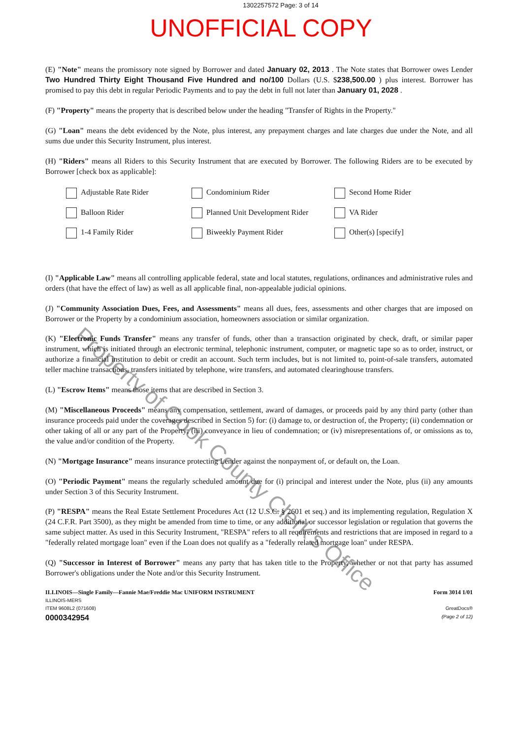1302257572 Page: 3 of 14
UNOFFICIAL COPY
(E) "Note" means the promissory note signed by Borrower and dated January 02, 2013 . The Note states that Borrower owes Lender Two Hundred Thirty Eight Thousand Five Hundred and no/100 Dollars (U.S. $238,500.00 ) plus interest. Borrower has promised to pay this debt in regular Periodic Payments and to pay the debt in full not later than January 01, 2028 .
(F) "Property" means the property that is described below under the heading "Transfer of Rights in the Property."
(G) "Loan" means the debt evidenced by the Note, plus interest, any prepayment charges and late charges due under the Note, and all sums due under this Security Instrument, plus interest.
(H) "Riders" means all Riders to this Security Instrument that are executed by Borrower. The following Riders are to be executed by Borrower [check box as applicable]:
Adjustable Rate Rider
Condominium Rider
Second Home Rider
Balloon Rider
Planned Unit Development Rider
VA Rider
1-4 Family Rider
Biweekly Payment Rider
Other(s) [specify]
(I) "Applicable Law" means all controlling applicable federal, state and local statutes, regulations, ordinances and administrative rules and orders (that have the effect of law) as well as all applicable final, non-appealable judicial opinions.
(J) "Community Association Dues, Fees, and Assessments" means all dues, fees, assessments and other charges that are imposed on Borrower or the Property by a condominium association, homeowners association or similar organization.
(K) "Electronic Funds Transfer" means any transfer of funds, other than a transaction originated by check, draft, or similar paper instrument, which is initiated through an electronic terminal, telephonic instrument, computer, or magnetic tape so as to order, instruct, or authorize a financial institution to debit or credit an account. Such term includes, but is not limited to, point-of-sale transfers, automated teller machine transactions, transfers initiated by telephone, wire transfers, and automated clearinghouse transfers.
(L) "Escrow Items" means those items that are described in Section 3.
(M) "Miscellaneous Proceeds" means any compensation, settlement, award of damages, or proceeds paid by any third party (other than insurance proceeds paid under the coverages described in Section 5) for: (i) damage to, or destruction of, the Property; (ii) condemnation or other taking of all or any part of the Property; (iii) conveyance in lieu of condemnation; or (iv) misrepresentations of, or omissions as to, the value and/or condition of the Property.
(N) "Mortgage Insurance" means insurance protecting Lender against the nonpayment of, or default on, the Loan.
(O) "Periodic Payment" means the regularly scheduled amount due for (i) principal and interest under the Note, plus (ii) any amounts under Section 3 of this Security Instrument.
(P) "RESPA" means the Real Estate Settlement Procedures Act (12 U.S.C. § 2601 et seq.) and its implementing regulation, Regulation X (24 C.F.R. Part 3500), as they might be amended from time to time, or any additional or successor legislation or regulation that governs the same subject matter. As used in this Security Instrument, "RESPA" refers to all requirements and restrictions that are imposed in regard to a "federally related mortgage loan" even if the Loan does not qualify as a "federally related mortgage loan" under RESPA.
(Q) "Successor in Interest of Borrower" means any party that has taken title to the Property, whether or not that party has assumed Borrower's obligations under the Note and/or this Security Instrument.
ILLINOIS—Single Family—Fannie Mae/Freddie Mac UNIFORM INSTRUMENT
ILLINOIS-MERS
ITEM 9608L2 (071608)
0000342954
Form 3014 1/01
GreatDocs®
(Page 2 of 12)
Property of Cook County Clerk's Office